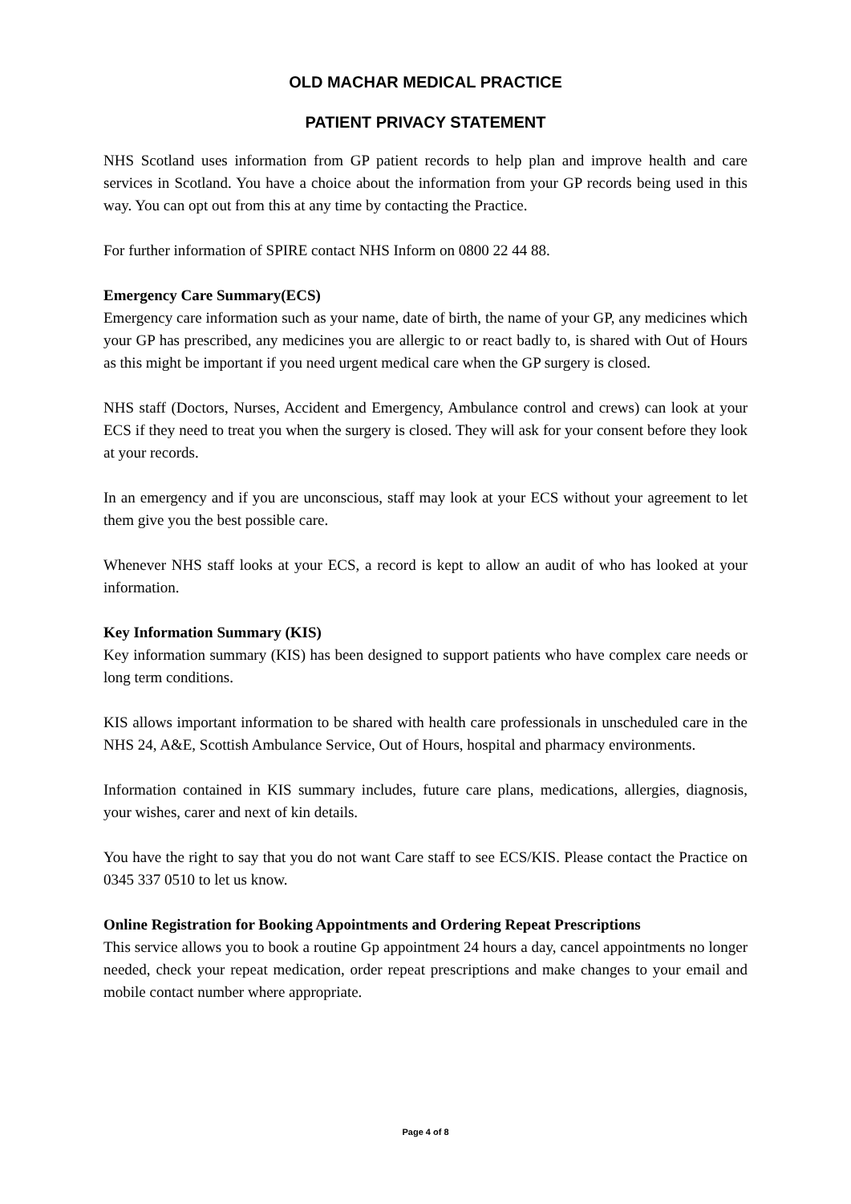OLD MACHAR MEDICAL PRACTICE
PATIENT PRIVACY STATEMENT
NHS Scotland uses information from GP patient records to help plan and improve health and care services in Scotland. You have a choice about the information from your GP records being used in this way. You can opt out from this at any time by contacting the Practice.
For further information of SPIRE contact NHS Inform on 0800 22 44 88.
Emergency Care Summary(ECS)
Emergency care information such as your name, date of birth, the name of your GP, any medicines which your GP has prescribed, any medicines you are allergic to or react badly to, is shared with Out of Hours as this might be important if you need urgent medical care when the GP surgery is closed.
NHS staff (Doctors, Nurses, Accident and Emergency, Ambulance control and crews) can look at your ECS if they need to treat you when the surgery is closed. They will ask for your consent before they look at your records.
In an emergency and if you are unconscious, staff may look at your ECS without your agreement to let them give you the best possible care.
Whenever NHS staff looks at your ECS, a record is kept to allow an audit of who has looked at your information.
Key Information Summary (KIS)
Key information summary (KIS) has been designed to support patients who have complex care needs or long term conditions.
KIS allows important information to be shared with health care professionals in unscheduled care in the NHS 24, A&E, Scottish Ambulance Service, Out of Hours, hospital and pharmacy environments.
Information contained in KIS summary includes, future care plans, medications, allergies, diagnosis, your wishes, carer and next of kin details.
You have the right to say that you do not want Care staff to see ECS/KIS. Please contact the Practice on 0345 337 0510 to let us know.
Online Registration for Booking Appointments and Ordering Repeat Prescriptions
This service allows you to book a routine Gp appointment 24 hours a day, cancel appointments no longer needed, check your repeat medication, order repeat prescriptions and make changes to your email and mobile contact number where appropriate.
Page 4 of 8